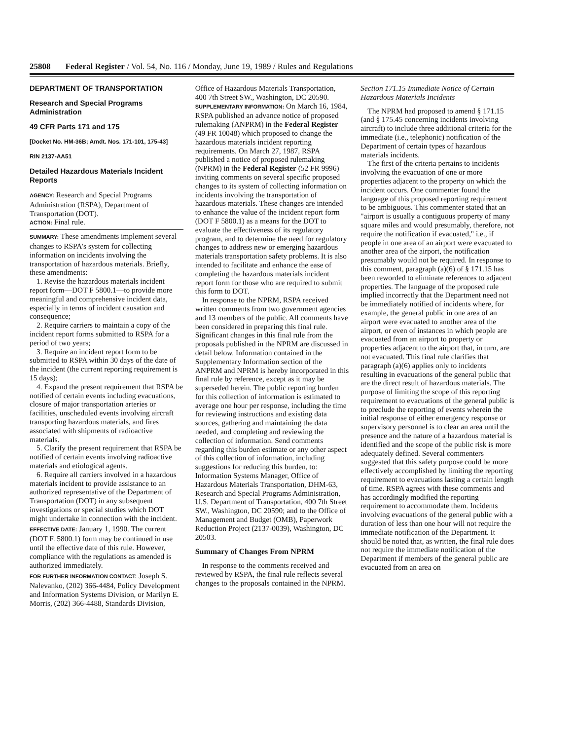25808 Federal Register / Vol. 54, No. 116 / Monday, June 19, 1989 / Rules and Regulations
DEPARTMENT OF TRANSPORTATION
Research and Special Programs Administration
49 CFR Parts 171 and 175
[Docket No. HM-36B; Amdt. Nos. 171-101, 175-43]
RIN 2137-AA51
Detailed Hazardous Materials Incident Reports
AGENCY: Research and Special Programs Administration (RSPA), Department of Transportation (DOT).
ACTION: Final rule.
SUMMARY: These amendments implement several changes to RSPA's system for collecting information on incidents involving the transportation of hazardous materials. Briefly, these amendments:
1. Revise the hazardous materials incident report form—DOT F 5800.1—to provide more meaningful and comprehensive incident data, especially in terms of incident causation and consequence;
2. Require carriers to maintain a copy of the incident report forms submitted to RSPA for a period of two years;
3. Require an incident report form to be submitted to RSPA within 30 days of the date of the incident (the current reporting requirement is 15 days);
4. Expand the present requirement that RSPA be notified of certain events including evacuations, closure of major transportation arteries or facilities, unscheduled events involving aircraft transporting hazardous materials, and fires associated with shipments of radioactive materials.
5. Clarify the present requirement that RSPA be notified of certain events involving radioactive materials and etiological agents.
6. Require all carriers involved in a hazardous materials incident to provide assistance to an authorized representative of the Department of Transportation (DOT) in any subsequent investigations or special studies which DOT might undertake in connection with the incident.
EFFECTIVE DATE: January 1, 1990. The current (DOT F. 5800.1) form may be continued in use until the effective date of this rule. However, compliance with the regulations as amended is authorized immediately.
FOR FURTHER INFORMATION CONTACT: Joseph S. Nalevanko, (202) 366-4484, Policy Development and Information Systems Division, or Marilyn E. Morris, (202) 366-4488, Standards Division,
Office of Hazardous Materials Transportation, 400 7th Street SW., Washington, DC 20590.
SUPPLEMENTARY INFORMATION: On March 16, 1984, RSPA published an advance notice of proposed rulemaking (ANPRM) in the Federal Register (49 FR 10048) which proposed to change the hazardous materials incident reporting requirements. On March 27, 1987, RSPA published a notice of proposed rulemaking (NPRM) in the Federal Register (52 FR 9996) inviting comments on several specific proposed changes to its system of collecting information on incidents involving the transportation of hazardous materials. These changes are intended to enhance the value of the incident report form (DOT F 5800.1) as a means for the DOT to evaluate the effectiveness of its regulatory program, and to determine the need for regulatory changes to address new or emerging hazardous materials transportation safety problems. It is also intended to facilitate and enhance the ease of completing the hazardous materials incident report form for those who are required to submit this form to DOT.
In response to the NPRM, RSPA received written comments from two government agencies and 13 members of the public. All comments have been considered in preparing this final rule. Significant changes in this final rule from the proposals published in the NPRM are discussed in detail below. Information contained in the Supplementary Information section of the ANPRM and NPRM is hereby incorporated in this final rule by reference, except as it may be superseded herein. The public reporting burden for this collection of information is estimated to average one hour per response, including the time for reviewing instructions and existing data sources, gathering and maintaining the data needed, and completing and reviewing the collection of information. Send comments regarding this burden estimate or any other aspect of this collection of information, including suggestions for reducing this burden, to: Information Systems Manager, Office of Hazardous Materials Transportation, DHM-63, Research and Special Programs Administration, U.S. Department of Transportation, 400 7th Street SW., Washington, DC 20590; and to the Office of Management and Budget (OMB), Paperwork Reduction Project (2137-0039), Washington, DC 20503.
Summary of Changes From NPRM
In response to the comments received and reviewed by RSPA, the final rule reflects several changes to the proposals contained in the NPRM.
Section 171.15 Immediate Notice of Certain Hazardous Materials Incidents
The NPRM had proposed to amend § 171.15 (and § 175.45 concerning incidents involving aircraft) to include three additional criteria for the immediate (i.e., telephonic) notification of the Department of certain types of hazardous materials incidents.
The first of the criteria pertains to incidents involving the evacuation of one or more properties adjacent to the property on which the incident occurs. One commenter found the language of this proposed reporting requirement to be ambiguous. This commenter stated that an "airport is usually a contiguous property of many square miles and would presumably, therefore, not require the notification if evacuated," i.e., if people in one area of an airport were evacuated to another area of the airport, the notification presumably would not be required. In response to this comment, paragraph (a)(6) of § 171.15 has been reworded to eliminate references to adjacent properties. The language of the proposed rule implied incorrectly that the Department need not be immediately notified of incidents where, for example, the general public in one area of an airport were evacuated to another area of the airport, or even of instances in which people are evacuated from an airport to property or properties adjacent to the airport that, in turn, are not evacuated. This final rule clarifies that paragraph (a)(6) applies only to incidents resulting in evacuations of the general public that are the direct result of hazardous materials. The purpose of limiting the scope of this reporting requirement to evacuations of the general public is to preclude the reporting of events wherein the initial response of either emergency response or supervisory personnel is to clear an area until the presence and the nature of a hazardous material is identified and the scope of the public risk is more adequately defined. Several commenters suggested that this safety purpose could be more effectively accomplished by limiting the reporting requirement to evacuations lasting a certain length of time. RSPA agrees with these comments and has accordingly modified the reporting requirement to accommodate them. Incidents involving evacuations of the general public with a duration of less than one hour will not require the immediate notification of the Department. It should be noted that, as written, the final rule does not require the immediate notification of the Department if members of the general public are evacuated from an area on